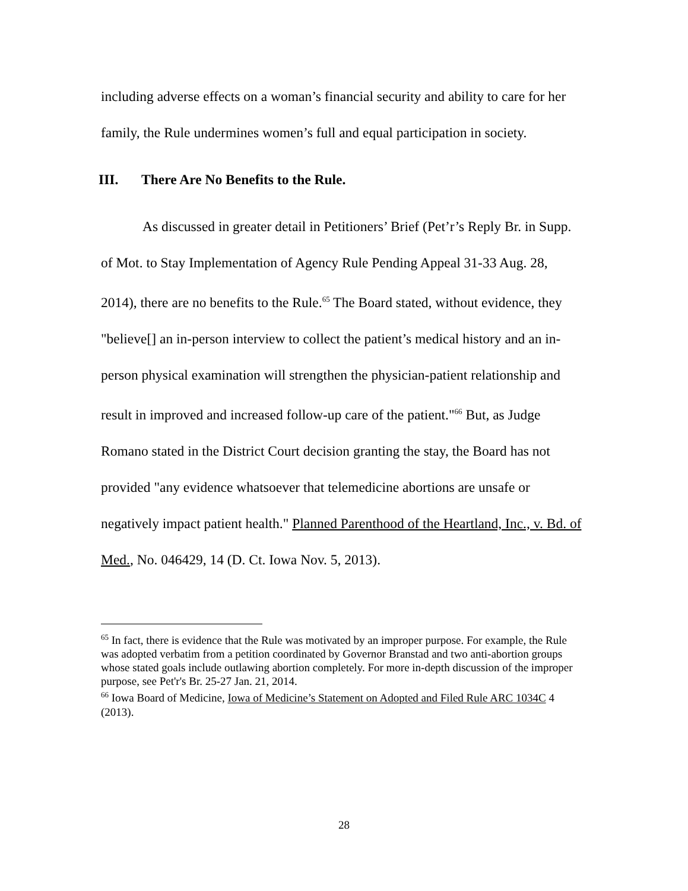including adverse effects on a woman’s financial security and ability to care for her family, the Rule undermines women’s full and equal participation in society.
III. There Are No Benefits to the Rule.
As discussed in greater detail in Petitioners’ Brief (Pet’r’s Reply Br. in Supp. of Mot. to Stay Implementation of Agency Rule Pending Appeal 31-33 Aug. 28, 2014), there are no benefits to the Rule.<sup>65</sup> The Board stated, without evidence, they "believe[] an in-person interview to collect the patient’s medical history and an in-person physical examination will strengthen the physician-patient relationship and result in improved and increased follow-up care of the patient."<sup>66</sup> But, as Judge Romano stated in the District Court decision granting the stay, the Board has not provided "any evidence whatsoever that telemedicine abortions are unsafe or negatively impact patient health." Planned Parenthood of the Heartland, Inc., v. Bd. of Med., No. 046429, 14 (D. Ct. Iowa Nov. 5, 2013).
<sup>65</sup> In fact, there is evidence that the Rule was motivated by an improper purpose. For example, the Rule was adopted verbatim from a petition coordinated by Governor Branstad and two anti-abortion groups whose stated goals include outlawing abortion completely. For more in-depth discussion of the improper purpose, see Pet'r's Br. 25-27 Jan. 21, 2014.
<sup>66</sup> Iowa Board of Medicine, Iowa of Medicine’s Statement on Adopted and Filed Rule ARC 1034C 4 (2013).
28